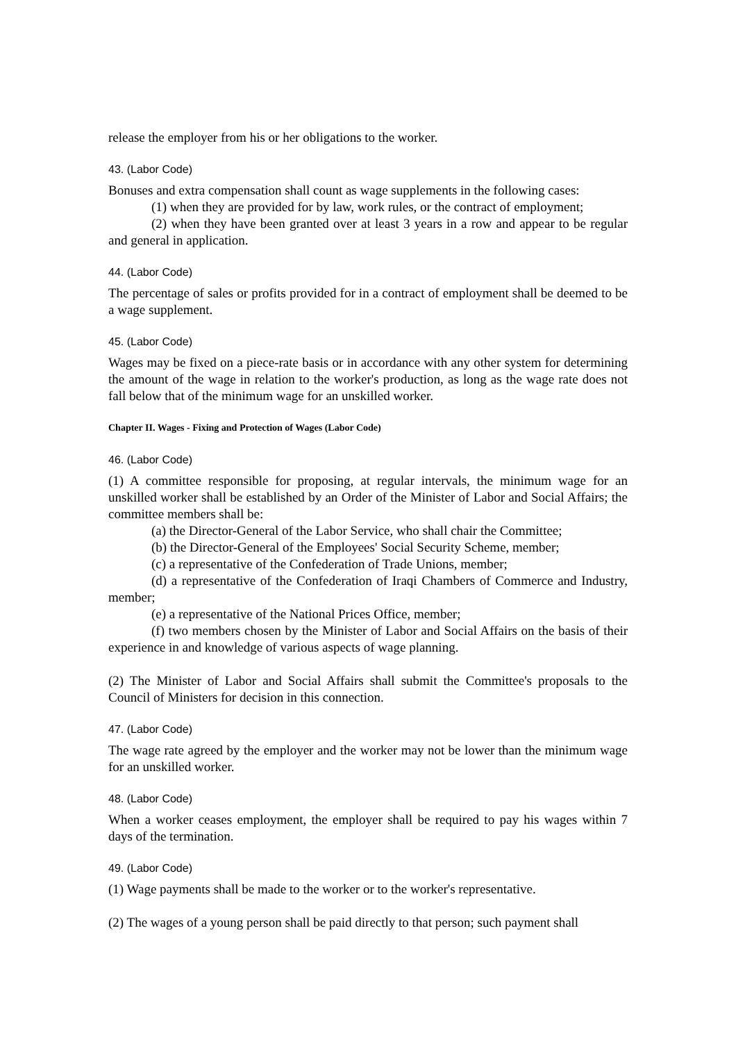release the employer from his or her obligations to the worker.
43. (Labor Code)
Bonuses and extra compensation shall count as wage supplements in the following cases:
(1) when they are provided for by law, work rules, or the contract of employment;
(2) when they have been granted over at least 3 years in a row and appear to be regular and general in application.
44. (Labor Code)
The percentage of sales or profits provided for in a contract of employment shall be deemed to be a wage supplement.
45. (Labor Code)
Wages may be fixed on a piece-rate basis or in accordance with any other system for determining the amount of the wage in relation to the worker's production, as long as the wage rate does not fall below that of the minimum wage for an unskilled worker.
Chapter II. Wages - Fixing and Protection of Wages (Labor Code)
46. (Labor Code)
(1) A committee responsible for proposing, at regular intervals, the minimum wage for an unskilled worker shall be established by an Order of the Minister of Labor and Social Affairs; the committee members shall be:
(a) the Director-General of the Labor Service, who shall chair the Committee;
(b) the Director-General of the Employees' Social Security Scheme, member;
(c) a representative of the Confederation of Trade Unions, member;
(d) a representative of the Confederation of Iraqi Chambers of Commerce and Industry, member;
(e) a representative of the National Prices Office, member;
(f) two members chosen by the Minister of Labor and Social Affairs on the basis of their experience in and knowledge of various aspects of wage planning.
(2) The Minister of Labor and Social Affairs shall submit the Committee's proposals to the Council of Ministers for decision in this connection.
47. (Labor Code)
The wage rate agreed by the employer and the worker may not be lower than the minimum wage for an unskilled worker.
48. (Labor Code)
When a worker ceases employment, the employer shall be required to pay his wages within 7 days of the termination.
49. (Labor Code)
(1) Wage payments shall be made to the worker or to the worker's representative.
(2) The wages of a young person shall be paid directly to that person; such payment shall